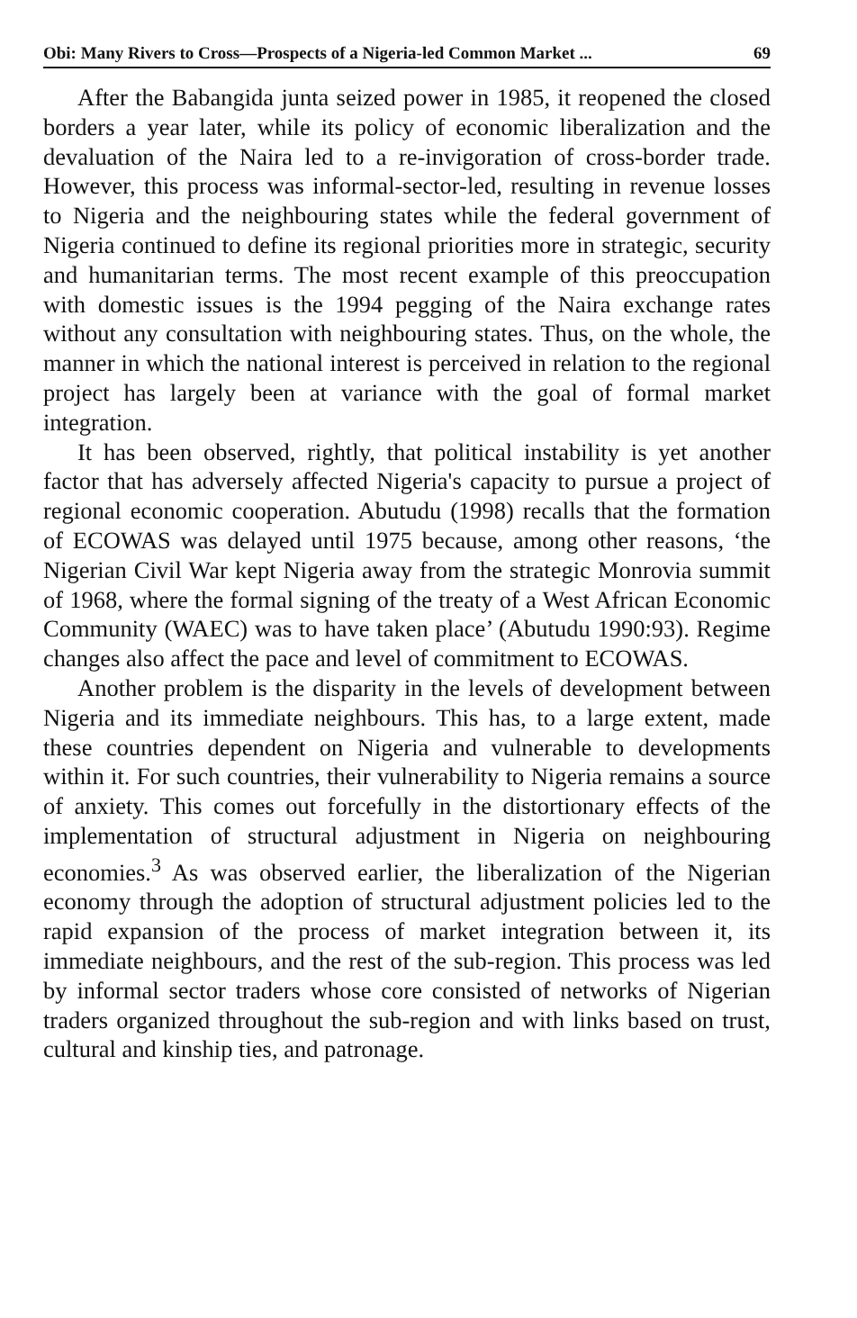Obi: Many Rivers to Cross—Prospects of a Nigeria-led Common Market ... 69
After the Babangida junta seized power in 1985, it reopened the closed borders a year later, while its policy of economic liberalization and the devaluation of the Naira led to a re-invigoration of cross-border trade. However, this process was informal-sector-led, resulting in revenue losses to Nigeria and the neighbouring states while the federal government of Nigeria continued to define its regional priorities more in strategic, security and humanitarian terms. The most recent example of this preoccupation with domestic issues is the 1994 pegging of the Naira exchange rates without any consultation with neighbouring states. Thus, on the whole, the manner in which the national interest is perceived in relation to the regional project has largely been at variance with the goal of formal market integration.
It has been observed, rightly, that political instability is yet another factor that has adversely affected Nigeria's capacity to pursue a project of regional economic cooperation. Abutudu (1998) recalls that the formation of ECOWAS was delayed until 1975 because, among other reasons, ‘the Nigerian Civil War kept Nigeria away from the strategic Monrovia summit of 1968, where the formal signing of the treaty of a West African Economic Community (WAEC) was to have taken place’ (Abutudu 1990:93). Regime changes also affect the pace and level of commitment to ECOWAS.
Another problem is the disparity in the levels of development between Nigeria and its immediate neighbours. This has, to a large extent, made these countries dependent on Nigeria and vulnerable to developments within it. For such countries, their vulnerability to Nigeria remains a source of anxiety. This comes out forcefully in the distortionary effects of the implementation of structural adjustment in Nigeria on neighbouring economies.<sup>3</sup> As was observed earlier, the liberalization of the Nigerian economy through the adoption of structural adjustment policies led to the rapid expansion of the process of market integration between it, its immediate neighbours, and the rest of the sub-region. This process was led by informal sector traders whose core consisted of networks of Nigerian traders organized throughout the sub-region and with links based on trust, cultural and kinship ties, and patronage.